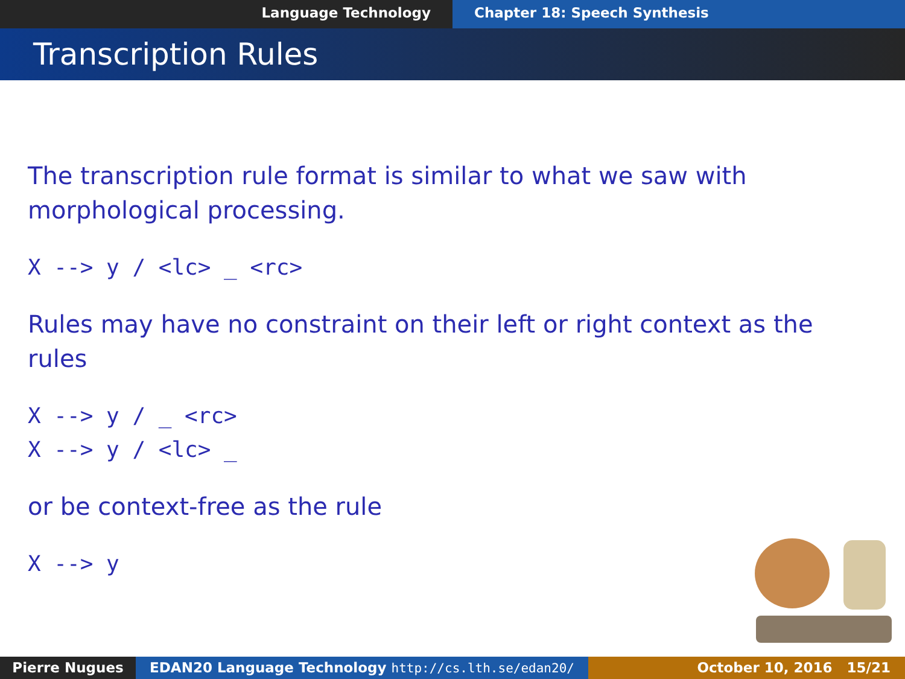Language Technology Chapter 18: Speech Synthesis
Transcription Rules
The transcription rule format is similar to what we saw with morphological processing.
X --> y / <lc> _ <rc>
Rules may have no constraint on their left or right context as the rules
X --> y / _ <rc>
X --> y / <lc> _
or be context-free as the rule
X --> y
Pierre Nugues EDAN20 Language Technology http://cs.lth.se/edan20/ October 10, 2016 15/21